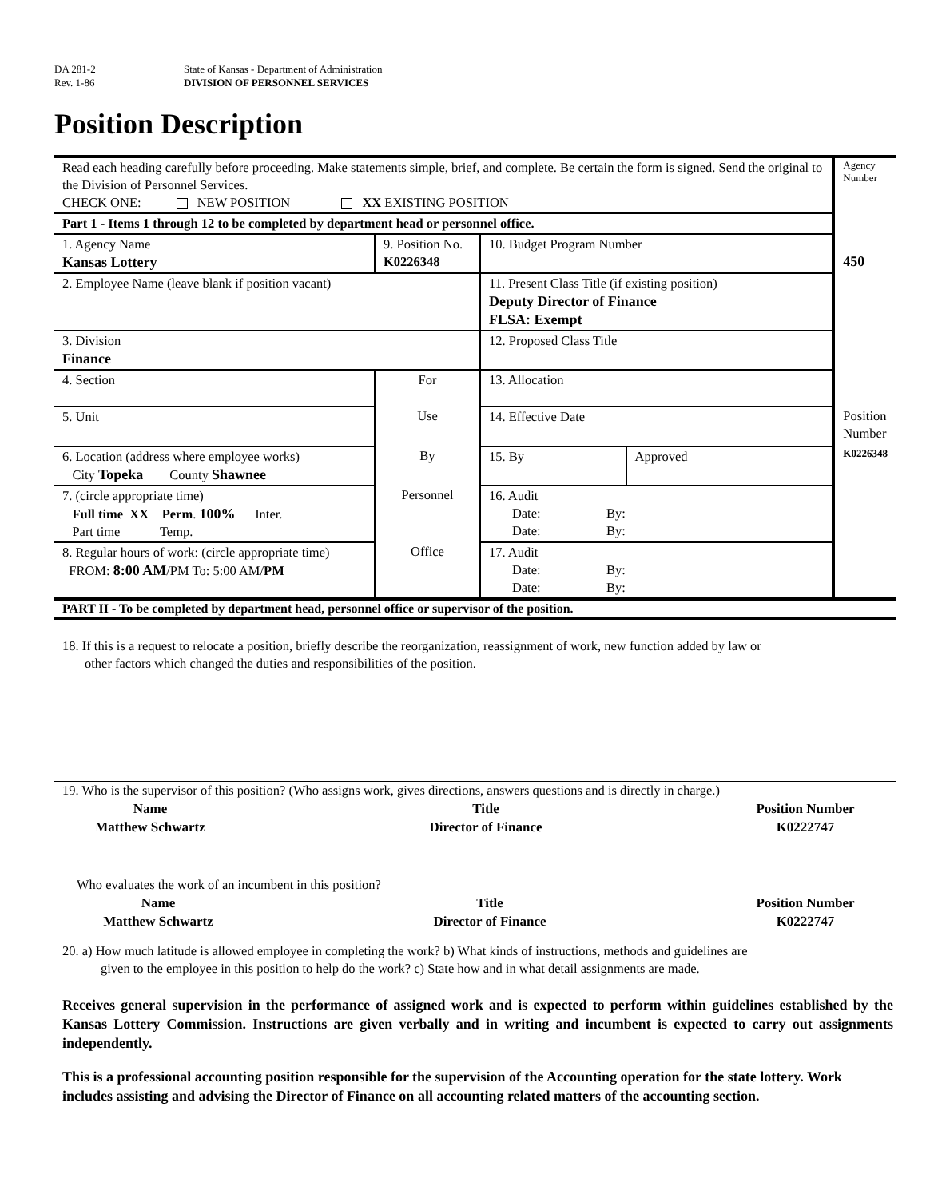DA 281-2
Rev. 1-86
State of Kansas - Department of Administration
DIVISION OF PERSONNEL SERVICES
Position Description
| Read each heading carefully before proceeding. Make statements simple, brief, and complete. Be certain the form is signed. Send the original to the Division of Personnel Services. CHECK ONE: NEW POSITION XX EXISTING POSITION | | | | Agency Number |
| Part 1 - Items 1 through 12 to be completed by department head or personnel office. | | | | |
| 1. Agency Name Kansas Lottery | 9. Position No. K0226348 | 10. Budget Program Number | | 450 |
| 2. Employee Name (leave blank if position vacant) | | 11. Present Class Title (if existing position) Deputy Director of Finance FLSA: Exempt | | |
| 3. Division Finance | | 12. Proposed Class Title | | |
| 4. Section | For | 13. Allocation | | |
| 5. Unit | Use | 14. Effective Date | | Position Number |
| 6. Location (address where employee works) City Topeka County Shawnee | By | 15. By | Approved | K0226348 |
| 7. (circle appropriate time) Full time XX Perm . 100% Inter. Part time Temp. | Personnel | 16. Audit Date: By: Date: By: | | |
| 8. Regular hours of work: (circle appropriate time) FROM: 8:00 AM /PM To: 5:00 AM/ PM | Office | 17. Audit Date: By: Date: By: | | |
PART II - To be completed by department head, personnel office or supervisor of the position.
18. If this is a request to relocate a position, briefly describe the reorganization, reassignment of work, new function added by law or
other factors which changed the duties and responsibilities of the position.
19. Who is the supervisor of this position? (Who assigns work, gives directions, answers questions and is directly in charge.)
Name
Matthew Schwartz
Title
Director of Finance
Position Number
K0222747
Who evaluates the work of an incumbent in this position?
Name
Matthew Schwartz
Title
Director of Finance
Position Number
K0222747
20. a) How much latitude is allowed employee in completing the work? b) What kinds of instructions, methods and guidelines are
given to the employee in this position to help do the work? c) State how and in what detail assignments are made.
Receives general supervision in the performance of assigned work and is expected to perform within guidelines established by the Kansas Lottery Commission. Instructions are given verbally and in writing and incumbent is expected to carry out assignments independently.
This is a professional accounting position responsible for the supervision of the Accounting operation for the state lottery. Work includes assisting and advising the Director of Finance on all accounting related matters of the accounting section.